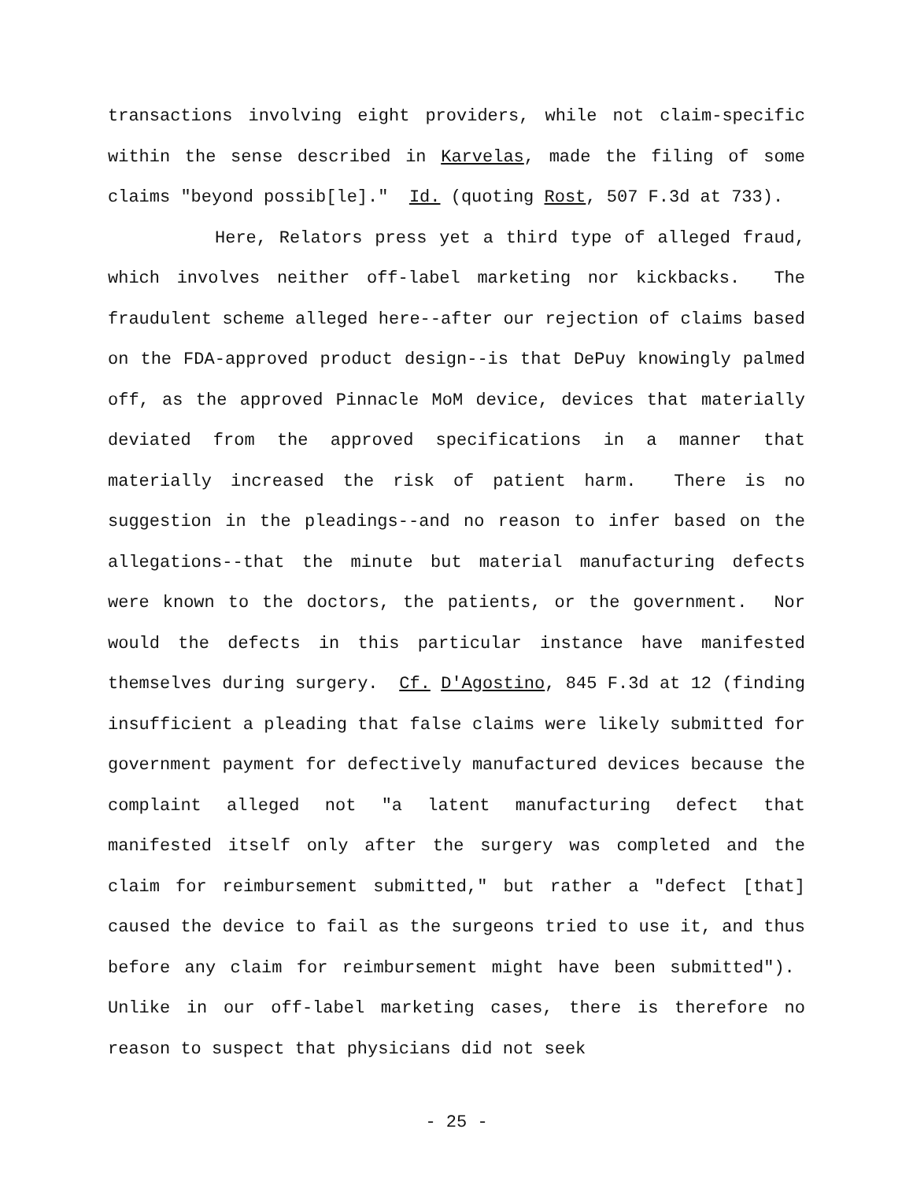transactions involving eight providers, while not claim-specific within the sense described in Karvelas, made the filing of some claims "beyond possib[le]." Id. (quoting Rost, 507 F.3d at 733).
Here, Relators press yet a third type of alleged fraud, which involves neither off-label marketing nor kickbacks. The fraudulent scheme alleged here--after our rejection of claims based on the FDA-approved product design--is that DePuy knowingly palmed off, as the approved Pinnacle MoM device, devices that materially deviated from the approved specifications in a manner that materially increased the risk of patient harm. There is no suggestion in the pleadings--and no reason to infer based on the allegations--that the minute but material manufacturing defects were known to the doctors, the patients, or the government. Nor would the defects in this particular instance have manifested themselves during surgery. Cf. D'Agostino, 845 F.3d at 12 (finding insufficient a pleading that false claims were likely submitted for government payment for defectively manufactured devices because the complaint alleged not "a latent manufacturing defect that manifested itself only after the surgery was completed and the claim for reimbursement submitted," but rather a "defect [that] caused the device to fail as the surgeons tried to use it, and thus before any claim for reimbursement might have been submitted"). Unlike in our off-label marketing cases, there is therefore no reason to suspect that physicians did not seek
- 25 -